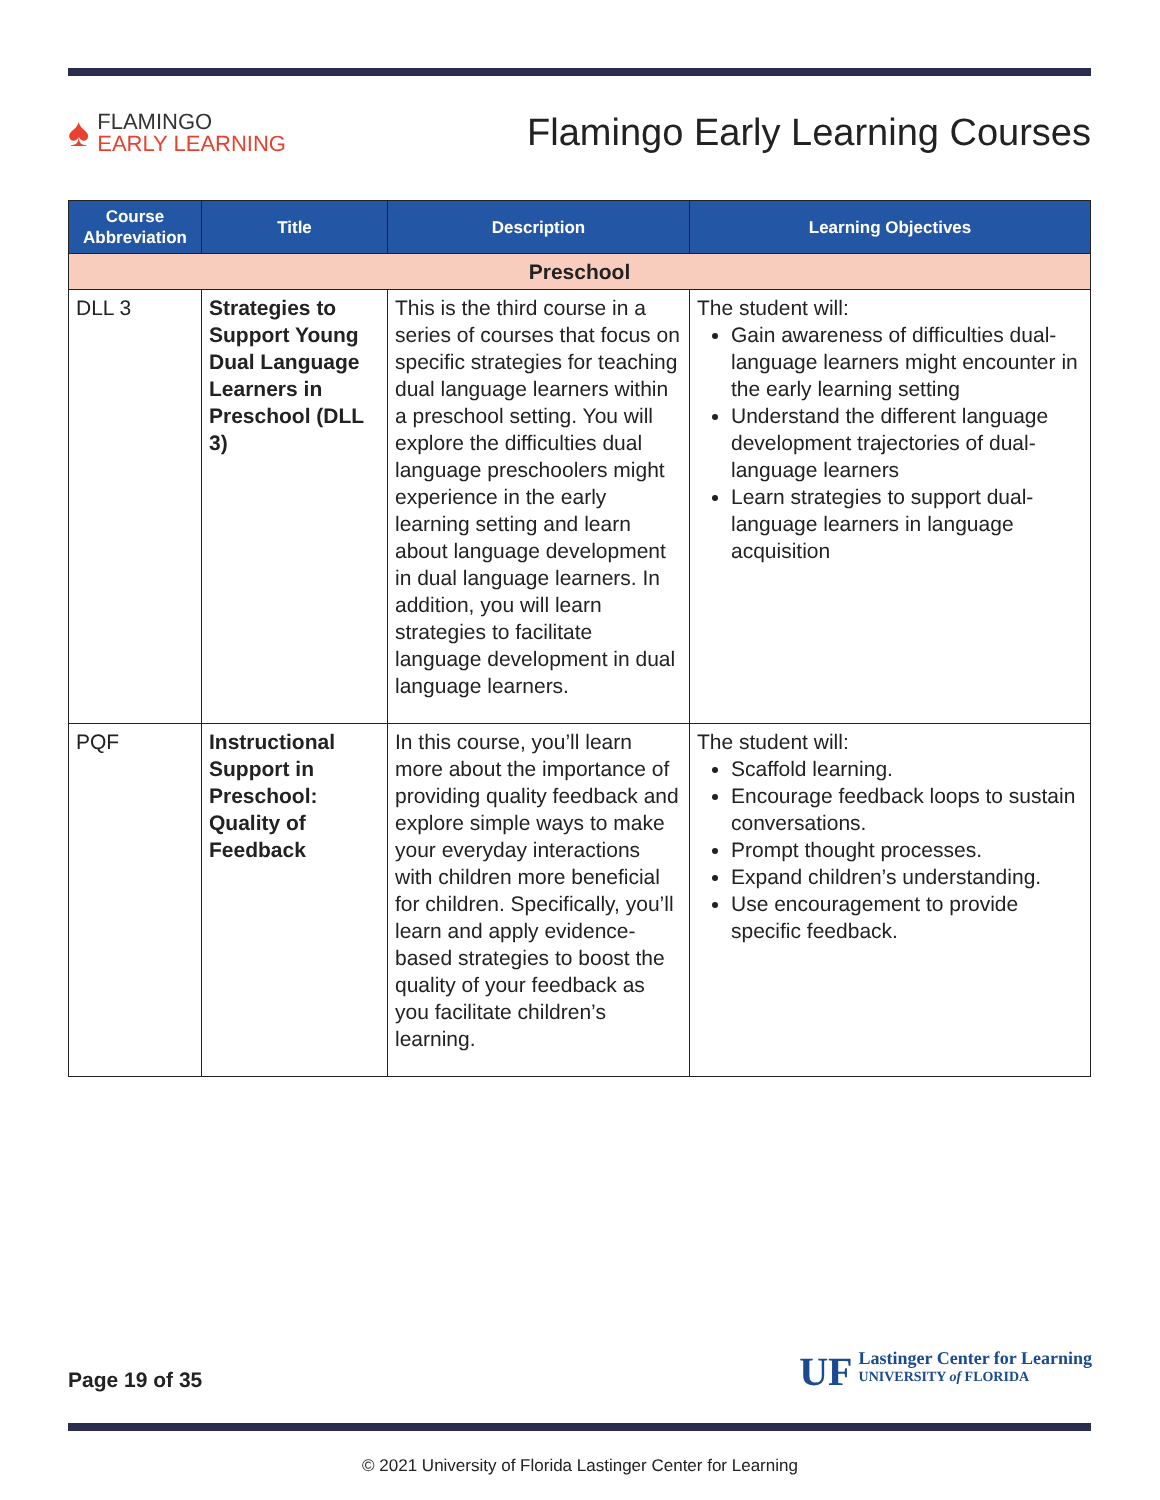♠
FLAMINGO
EARLY LEARNING
Flamingo Early Learning Courses
| Course Abbreviation | Title | Description | Learning Objectives |
| --- | --- | --- | --- |
| Preschool | | | |
| DLL 3 | Strategies to Support Young Dual Language Learners in Preschool (DLL 3) | This is the third course in a series of courses that focus on specific strategies for teaching dual language learners within a preschool setting. You will explore the difficulties dual language preschoolers might experience in the early learning setting and learn about language development in dual language learners. In addition, you will learn strategies to facilitate language development in dual language learners. | The student will: Gain awareness of difficulties dual-language learners might encounter in the early learning setting Understand the different language development trajectories of dual-language learners Learn strategies to support dual-language learners in language acquisition |
| PQF | Instructional Support in Preschool: Quality of Feedback | In this course, you’ll learn more about the importance of providing quality feedback and explore simple ways to make your everyday interactions with children more beneficial for children. Specifically, you’ll learn and apply evidence-based strategies to boost the quality of your feedback as you facilitate children’s learning. | The student will: Scaffold learning. Encourage feedback loops to sustain conversations. Prompt thought processes. Expand children’s understanding. Use encouragement to provide specific feedback. |
Page 19 of 35
UF
Lastinger Center for Learning
UNIVERSITY of FLORIDA
© 2021 University of Florida Lastinger Center for Learning